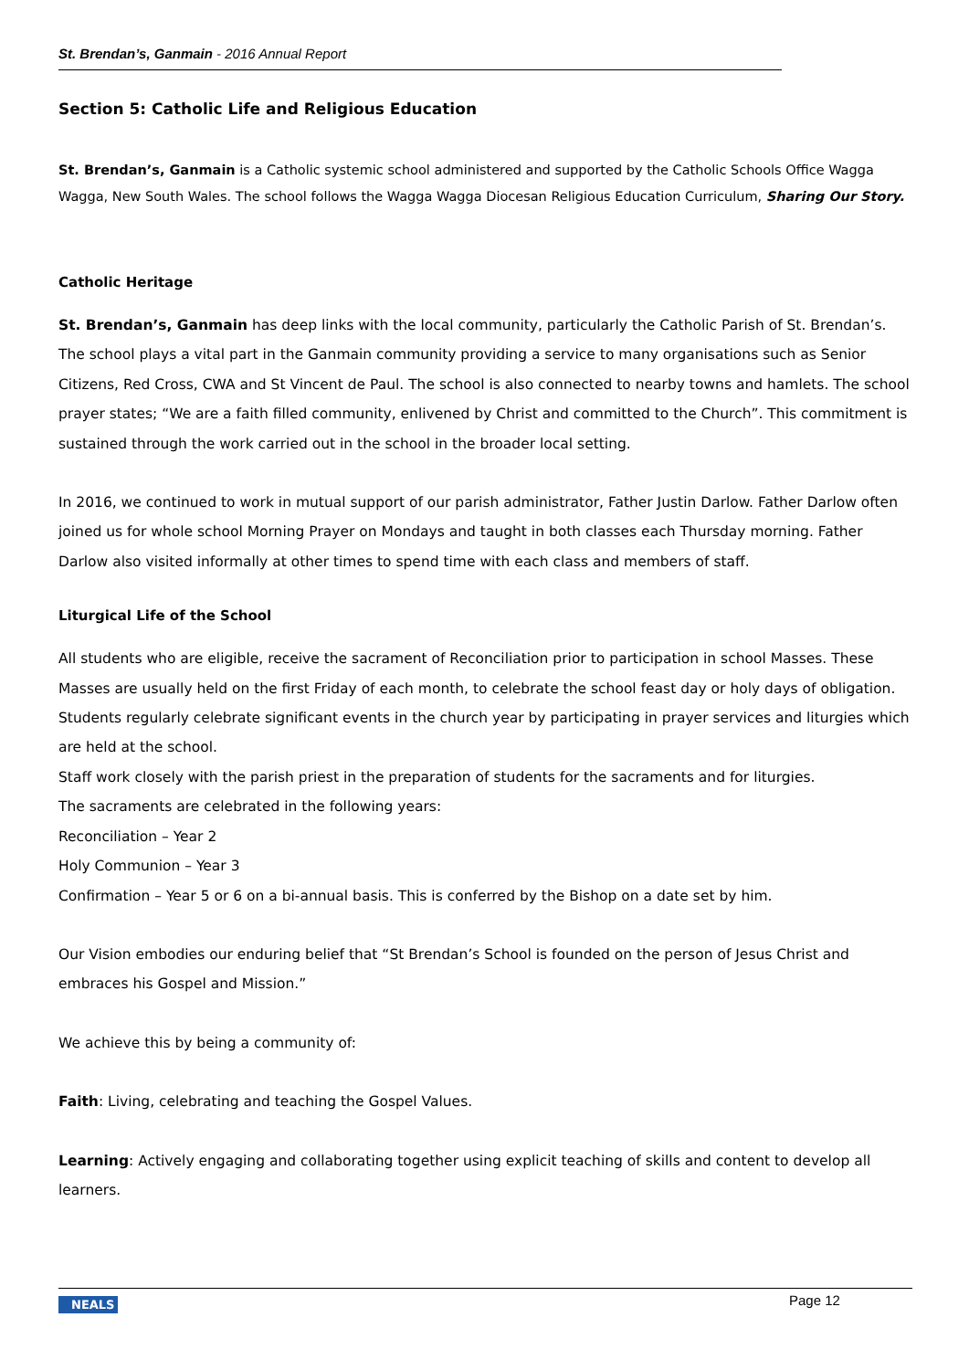St. Brendan’s, Ganmain - 2016 Annual Report
Section 5: Catholic Life and Religious Education
St. Brendan’s, Ganmain is a Catholic systemic school administered and supported by the Catholic Schools Office Wagga Wagga, New South Wales. The school follows the Wagga Wagga Diocesan Religious Education Curriculum, Sharing Our Story.
Catholic Heritage
St. Brendan’s, Ganmain has deep links with the local community, particularly the Catholic Parish of St. Brendan’s. The school plays a vital part in the Ganmain community providing a service to many organisations such as Senior Citizens, Red Cross, CWA and St Vincent de Paul. The school is also connected to nearby towns and hamlets. The school prayer states; “We are a faith filled community, enlivened by Christ and committed to the Church”. This commitment is sustained through the work carried out in the school in the broader local setting.
In 2016, we continued to work in mutual support of our parish administrator, Father Justin Darlow. Father Darlow often joined us for whole school Morning Prayer on Mondays and taught in both classes each Thursday morning. Father Darlow also visited informally at other times to spend time with each class and members of staff.
Liturgical Life of the School
All students who are eligible, receive the sacrament of Reconciliation prior to participation in school Masses. These Masses are usually held on the first Friday of each month, to celebrate the school feast day or holy days of obligation. Students regularly celebrate significant events in the church year by participating in prayer services and liturgies which are held at the school.
Staff work closely with the parish priest in the preparation of students for the sacraments and for liturgies.
The sacraments are celebrated in the following years:
Reconciliation – Year 2
Holy Communion – Year 3
Confirmation – Year 5 or 6 on a bi-annual basis. This is conferred by the Bishop on a date set by him.
Our Vision embodies our enduring belief that “St Brendan’s School is founded on the person of Jesus Christ and embraces his Gospel and Mission.”
We achieve this by being a community of:
Faith: Living, celebrating and teaching the Gospel Values.
Learning: Actively engaging and collaborating together using explicit teaching of skills and content to develop all learners.
NEALS Page 12